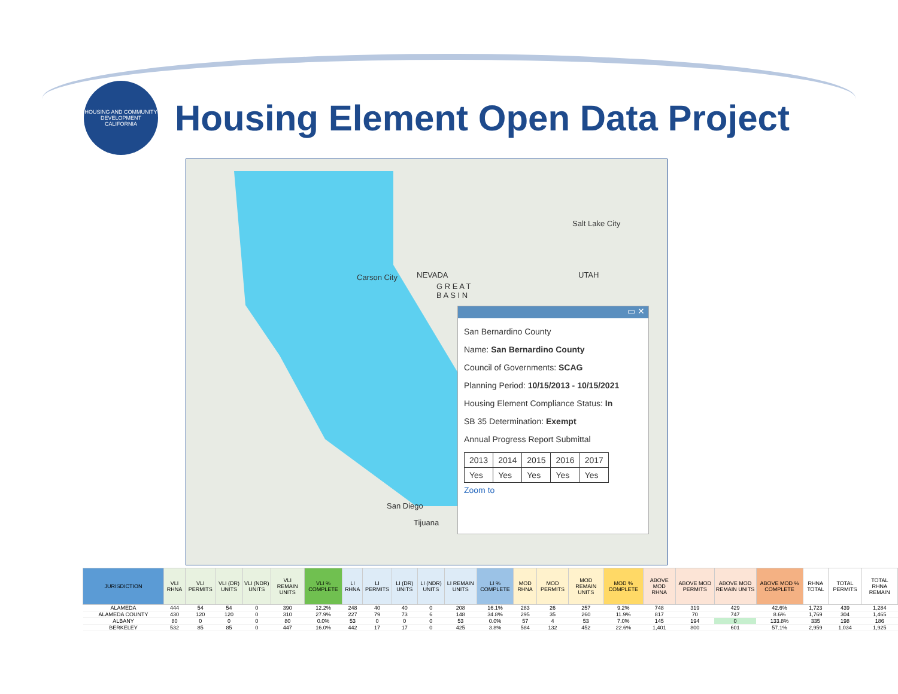HOUSING AND COMMUNITY DEVELOPMENT CALIFORNIA
Housing Element Open Data Project
Carson City NEVADA
G R E A T
B A S I N
UTAH
Salt Lake City
San Diego
Tijuana
▭ ✕
San Bernardino County
Name: San Bernardino County
Council of Governments: SCAG
Planning Period: 10/15/2013 - 10/15/2021
Housing Element Compliance Status: In
SB 35 Determination: Exempt
Annual Progress Report Submittal
| 2013 | 2014 | 2015 | 2016 | 2017 |
| Yes | Yes | Yes | Yes | Yes |
Zoom to
| JURISDICTION | VLI RHNA | VLI PERMITS | VLI (DR) UNITS | VLI (NDR) UNITS | VLI REMAIN UNITS | VLI % COMPLETE | LI RHNA | LI PERMITS | LI (DR) UNITS | LI (NDR) UNITS | LI REMAIN UNITS | LI % COMPLETE | MOD RHNA | MOD PERMITS | MOD REMAIN UNITS | MOD % COMPLETE | ABOVE MOD RHNA | ABOVE MOD PERMITS | ABOVE MOD REMAIN UNITS | ABOVE MOD % COMPLETE | RHNA TOTAL | TOTAL PERMITS | TOTAL RHNA REMAIN |
| --- | --- | --- | --- | --- | --- | --- | --- | --- | --- | --- | --- | --- | --- | --- | --- | --- | --- | --- | --- | --- | --- | --- | --- |
| ALAMEDA | 444 | 54 | 54 | 0 | 390 | 12.2% | 248 | 40 | 40 | 0 | 208 | 16.1% | 283 | 26 | 257 | 9.2% | 748 | 319 | 429 | 42.6% | 1,723 | 439 | 1,284 |
| ALAMEDA COUNTY | 430 | 120 | 120 | 0 | 310 | 27.9% | 227 | 79 | 73 | 6 | 148 | 34.8% | 295 | 35 | 260 | 11.9% | 817 | 70 | 747 | 8.6% | 1,769 | 304 | 1,465 |
| ALBANY | 80 | 0 | 0 | 0 | 80 | 0.0% | 53 | 0 | 0 | 0 | 53 | 0.0% | 57 | 4 | 53 | 7.0% | 145 | 194 | 0 | 133.8% | 335 | 198 | 186 |
| BERKELEY | 532 | 85 | 85 | 0 | 447 | 16.0% | 442 | 17 | 17 | 0 | 425 | 3.8% | 584 | 132 | 452 | 22.6% | 1,401 | 800 | 601 | 57.1% | 2,959 | 1,034 | 1,925 |